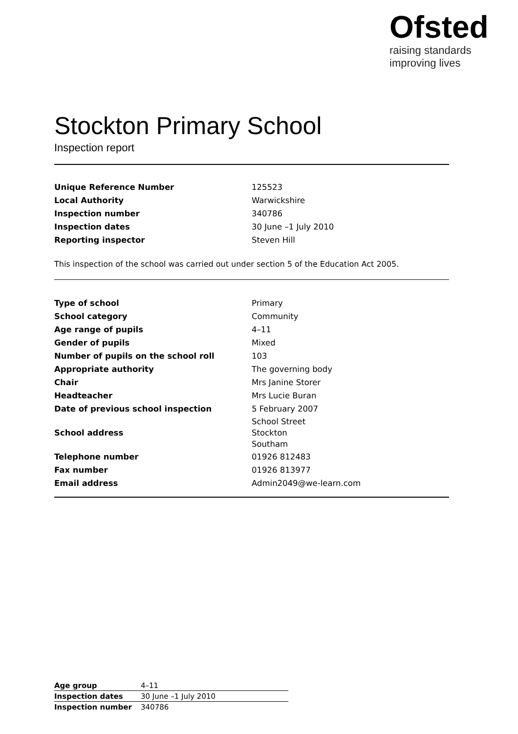Ofsted
raising standards
improving lives
Stockton Primary School
Inspection report
| Unique Reference Number | 125523 |
| Local Authority | Warwickshire |
| Inspection number | 340786 |
| Inspection dates | 30 June –1 July 2010 |
| Reporting inspector | Steven Hill |
This inspection of the school was carried out under section 5 of the Education Act 2005.
| Type of school | Primary |
| School category | Community |
| Age range of pupils | 4–11 |
| Gender of pupils | Mixed |
| Number of pupils on the school roll | 103 |
| Appropriate authority | The governing body |
| Chair | Mrs Janine Storer |
| Headteacher | Mrs Lucie Buran |
| Date of previous school inspection | 5 February 2007 |
| School address | School Street Stockton Southam |
| Telephone number | 01926 812483 |
| Fax number | 01926 813977 |
| Email address | Admin2049@we-learn.com |
| Age group | 4–11 |
| Inspection dates | 30 June –1 July 2010 |
| Inspection number | 340786 |